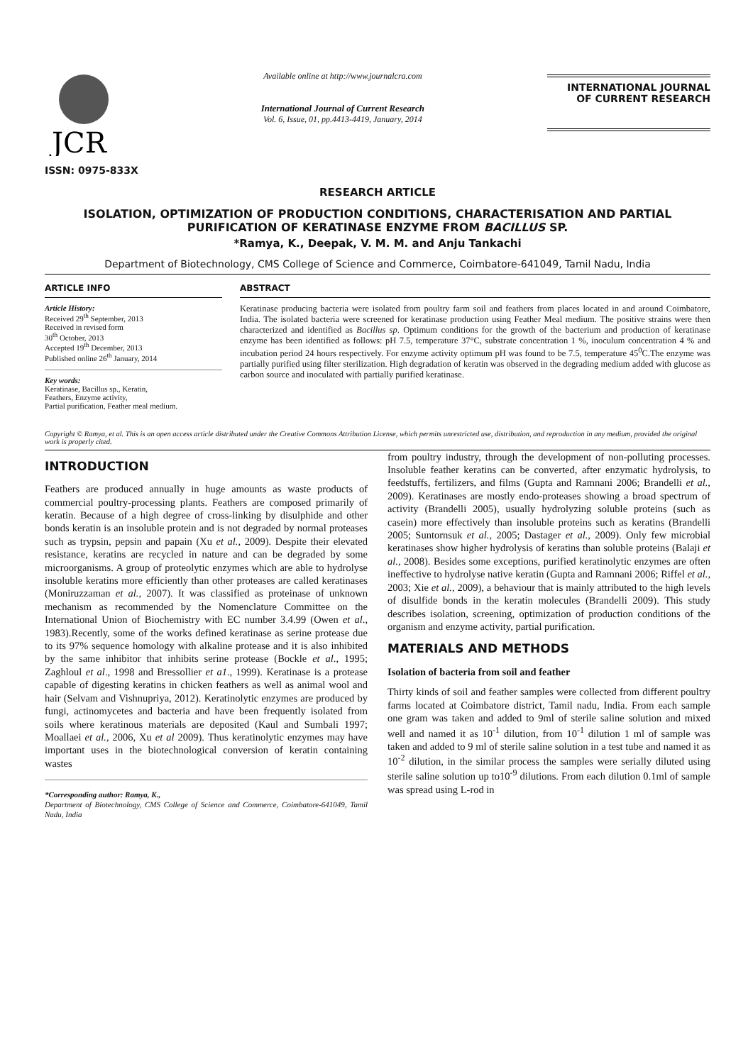JCR
ISSN: 0975-833X
Available online at http://www.journalcra.com
International Journal of Current Research
Vol. 6, Issue, 01, pp.4413-4419, January, 2014
INTERNATIONAL JOURNAL
OF CURRENT RESEARCH
RESEARCH ARTICLE
ISOLATION, OPTIMIZATION OF PRODUCTION CONDITIONS, CHARACTERISATION AND PARTIAL PURIFICATION OF KERATINASE ENZYME FROM BACILLUS SP.
*Ramya, K., Deepak, V. M. M. and Anju Tankachi
Department of Biotechnology, CMS College of Science and Commerce, Coimbatore-641049, Tamil Nadu, India
ARTICLE INFO
Article History:
Received 29<sup>th</sup> September, 2013
Received in revised form
30<sup>th</sup> October, 2013
Accepted 19<sup>th</sup> December, 2013
Published online 26<sup>th</sup> January, 2014
Key words:
Keratinase, Bacillus sp., Keratin,
Feathers, Enzyme activity,
Partial purification, Feather meal medium.
ABSTRACT
Keratinase producing bacteria were isolated from poultry farm soil and feathers from places located in and around Coimbatore, India. The isolated bacteria were screened for keratinase production using Feather Meal medium. The positive strains were then characterized and identified as Bacillus sp. Optimum conditions for the growth of the bacterium and production of keratinase enzyme has been identified as follows: pH 7.5, temperature 37°C, substrate concentration 1 %, inoculum concentration 4 % and incubation period 24 hours respectively. For enzyme activity optimum pH was found to be 7.5, temperature 45<sup>0</sup>C.The enzyme was partially purified using filter sterilization. High degradation of keratin was observed in the degrading medium added with glucose as carbon source and inoculated with partially purified keratinase.
Copyright © Ramya, et al. This is an open access article distributed under the Creative Commons Attribution License, which permits unrestricted use, distribution, and reproduction in any medium, provided the original work is properly cited.
INTRODUCTION
Feathers are produced annually in huge amounts as waste products of commercial poultry-processing plants. Feathers are composed primarily of keratin. Because of a high degree of cross-linking by disulphide and other bonds keratin is an insoluble protein and is not degraded by normal proteases such as trypsin, pepsin and papain (Xu et al., 2009). Despite their elevated resistance, keratins are recycled in nature and can be degraded by some microorganisms. A group of proteolytic enzymes which are able to hydrolyse insoluble keratins more efficiently than other proteases are called keratinases (Moniruzzaman et al., 2007). It was classified as proteinase of unknown mechanism as recommended by the Nomenclature Committee on the International Union of Biochemistry with EC number 3.4.99 (Owen et al., 1983).Recently, some of the works defined keratinase as serine protease due to its 97% sequence homology with alkaline protease and it is also inhibited by the same inhibitor that inhibits serine protease (Bockle et al., 1995; Zaghloul et al., 1998 and Bressollier et a1., 1999). Keratinase is a protease capable of digesting keratins in chicken feathers as well as animal wool and hair (Selvam and Vishnupriya, 2012). Keratinolytic enzymes are produced by fungi, actinomycetes and bacteria and have been frequently isolated from soils where keratinous materials are deposited (Kaul and Sumbali 1997; Moallaei et al., 2006, Xu et al 2009). Thus keratinolytic enzymes may have important uses in the biotechnological conversion of keratin containing wastes
*Corresponding author: Ramya, K.,
Department of Biotechnology, CMS College of Science and Commerce, Coimbatore-641049, Tamil Nadu, India
from poultry industry, through the development of non-polluting processes. Insoluble feather keratins can be converted, after enzymatic hydrolysis, to feedstuffs, fertilizers, and films (Gupta and Ramnani 2006; Brandelli et al., 2009). Keratinases are mostly endo-proteases showing a broad spectrum of activity (Brandelli 2005), usually hydrolyzing soluble proteins (such as casein) more effectively than insoluble proteins such as keratins (Brandelli 2005; Suntornsuk et al., 2005; Dastager et al., 2009). Only few microbial keratinases show higher hydrolysis of keratins than soluble proteins (Balaji et al., 2008). Besides some exceptions, purified keratinolytic enzymes are often ineffective to hydrolyse native keratin (Gupta and Ramnani 2006; Riffel et al., 2003; Xie et al., 2009), a behaviour that is mainly attributed to the high levels of disulfide bonds in the keratin molecules (Brandelli 2009). This study describes isolation, screening, optimization of production conditions of the organism and enzyme activity, partial purification.
MATERIALS AND METHODS
Isolation of bacteria from soil and feather
Thirty kinds of soil and feather samples were collected from different poultry farms located at Coimbatore district, Tamil nadu, India. From each sample one gram was taken and added to 9ml of sterile saline solution and mixed well and named it as 10<sup>-1</sup> dilution, from 10<sup>-1</sup> dilution 1 ml of sample was taken and added to 9 ml of sterile saline solution in a test tube and named it as 10<sup>-2</sup> dilution, in the similar process the samples were serially diluted using sterile saline solution up to10<sup>-9</sup> dilutions. From each dilution 0.1ml of sample was spread using L-rod in